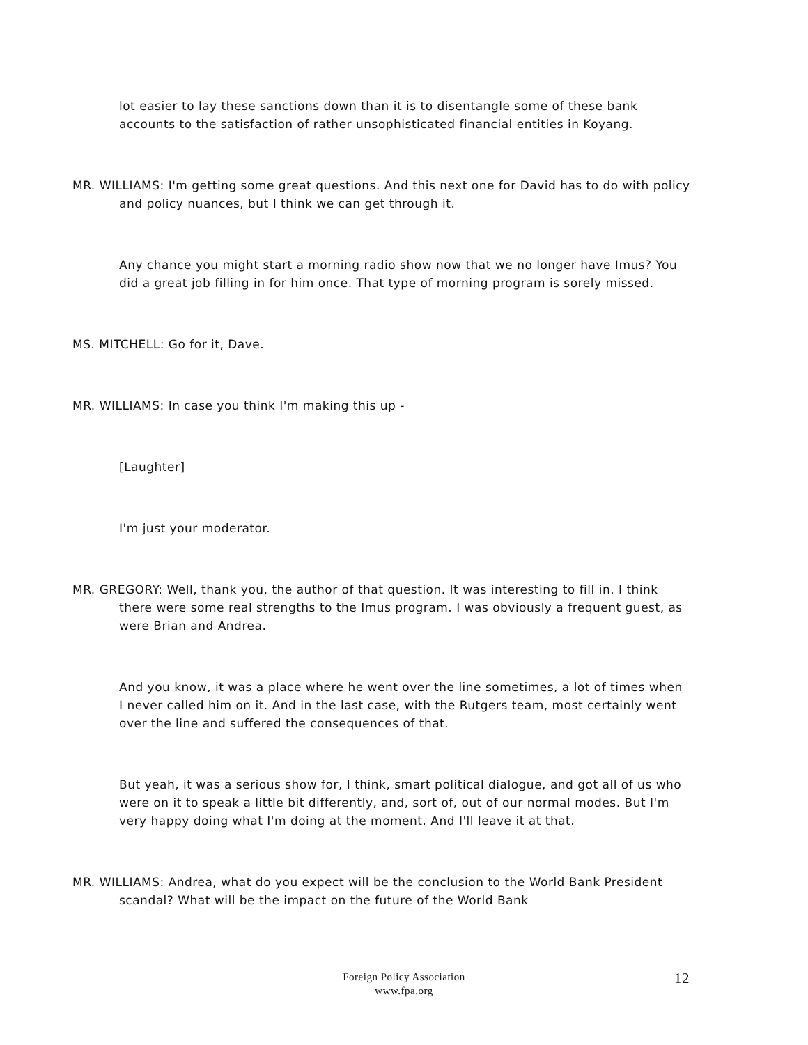lot easier to lay these sanctions down than it is to disentangle some of these bank accounts to the satisfaction of rather unsophisticated financial entities in Koyang.
MR. WILLIAMS: I'm getting some great questions. And this next one for David has to do with policy and policy nuances, but I think we can get through it.
Any chance you might start a morning radio show now that we no longer have Imus? You did a great job filling in for him once. That type of morning program is sorely missed.
MS. MITCHELL: Go for it, Dave.
MR. WILLIAMS: In case you think I'm making this up -
[Laughter]
I'm just your moderator.
MR. GREGORY: Well, thank you, the author of that question. It was interesting to fill in. I think there were some real strengths to the Imus program. I was obviously a frequent guest, as were Brian and Andrea.
And you know, it was a place where he went over the line sometimes, a lot of times when I never called him on it. And in the last case, with the Rutgers team, most certainly went over the line and suffered the consequences of that.
But yeah, it was a serious show for, I think, smart political dialogue, and got all of us who were on it to speak a little bit differently, and, sort of, out of our normal modes. But I'm very happy doing what I'm doing at the moment. And I'll leave it at that.
MR. WILLIAMS: Andrea, what do you expect will be the conclusion to the World Bank President scandal? What will be the impact on the future of the World Bank
Foreign Policy Association
www.fpa.org
12